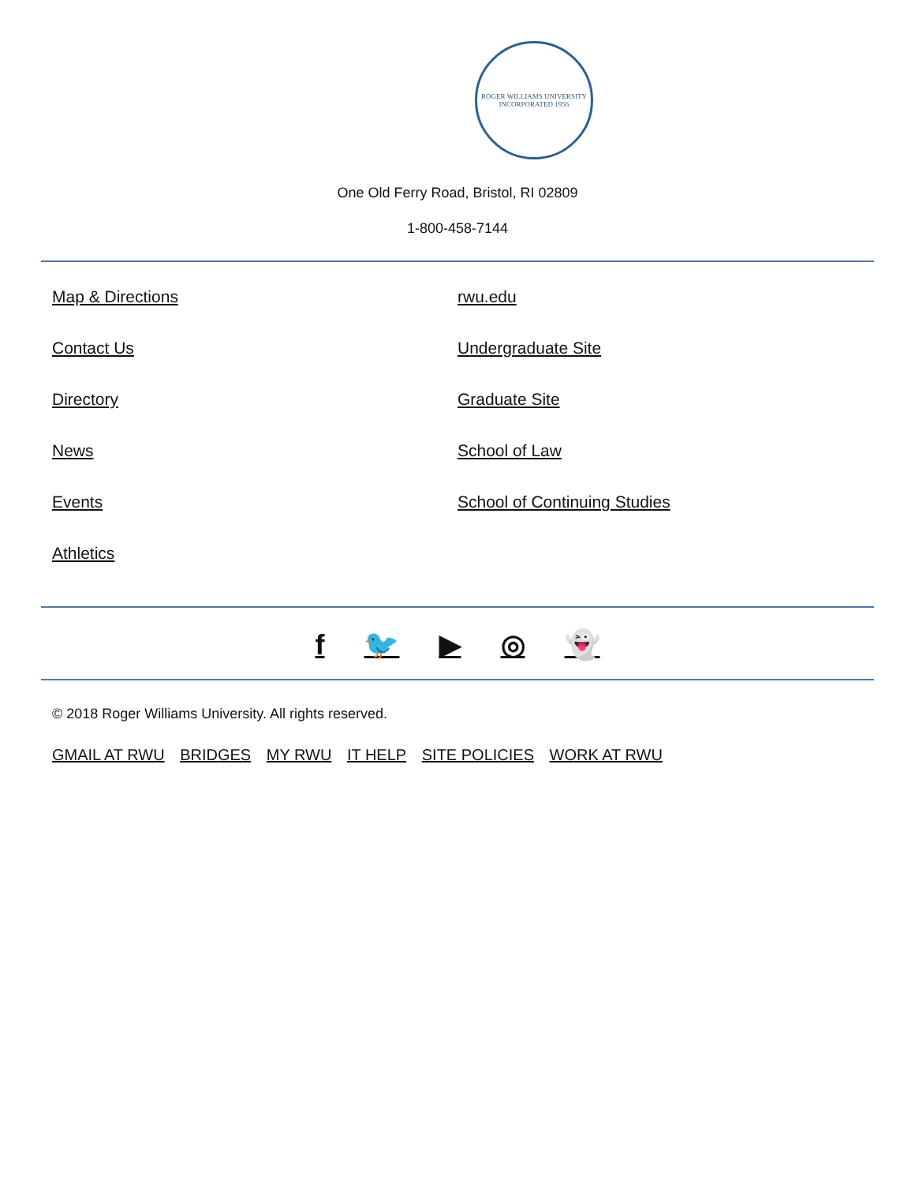ROGER WILLIAMS UNIVERSITY
INCORPORATED 1956
One Old Ferry Road, Bristol, RI 02809
1-800-458-7144
Map & Directions
Contact Us
Directory
News
Events
Athletics
rwu.edu
Undergraduate Site
Graduate Site
School of Law
School of Continuing Studies
f 🐦 ▶ ◎ 👻
© 2018 Roger Williams University. All rights reserved.
GMAIL AT RWU BRIDGES MY RWU IT HELP SITE POLICIES WORK AT RWU